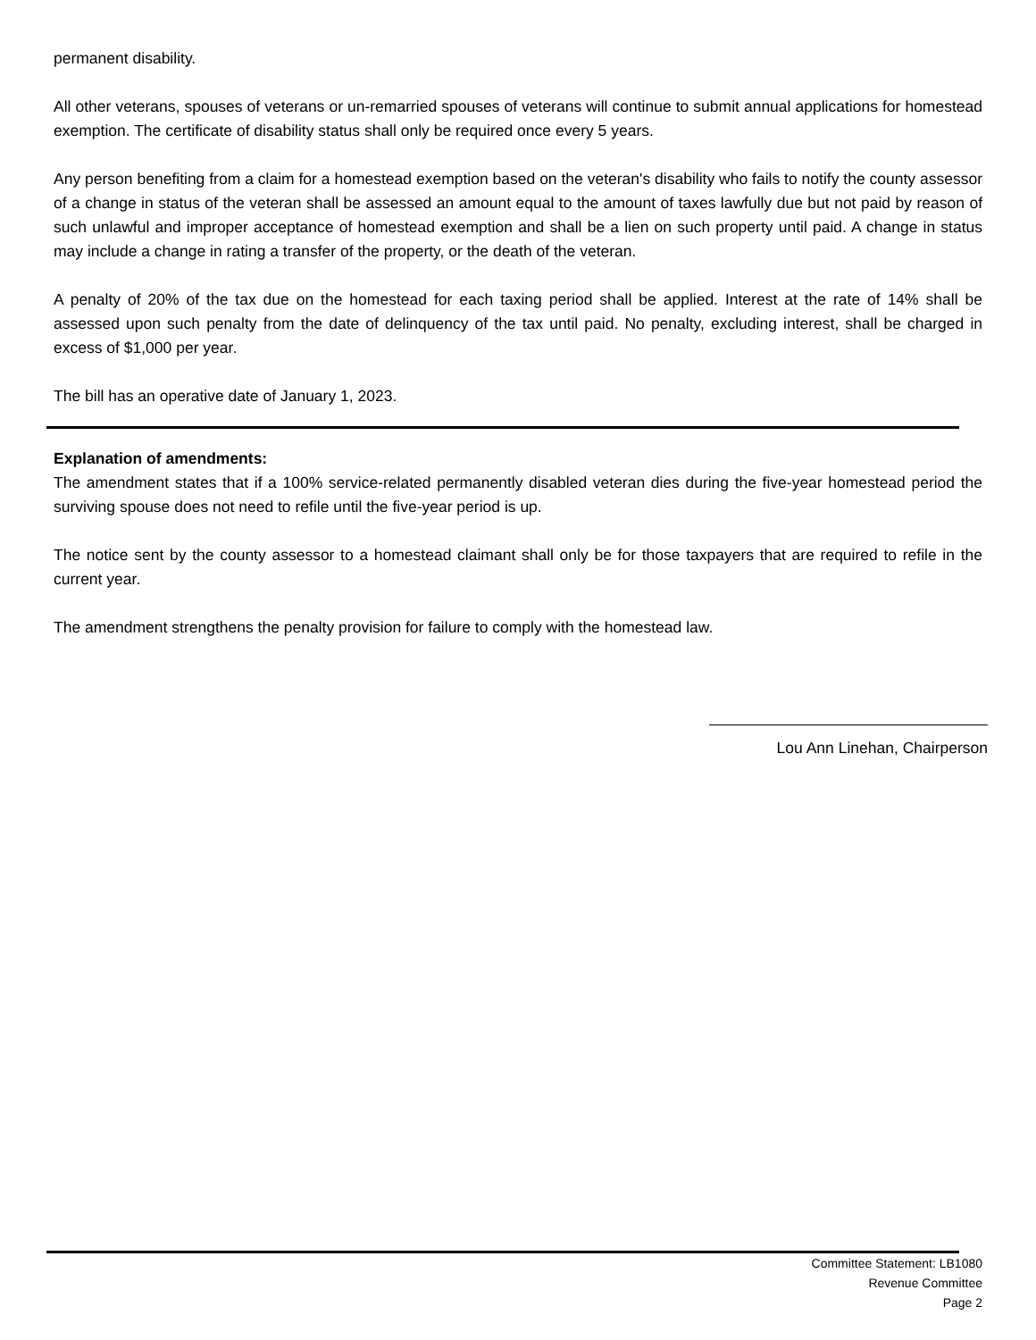permanent disability.
All other veterans, spouses of veterans or un-remarried spouses of veterans will continue to submit annual applications for homestead exemption. The certificate of disability status shall only be required once every 5 years.
Any person benefiting from a claim for a homestead exemption based on the veteran's disability who fails to notify the county assessor of a change in status of the veteran shall be assessed an amount equal to the amount of taxes lawfully due but not paid by reason of such unlawful and improper acceptance of homestead exemption and shall be a lien on such property until paid. A change in status may include a change in rating a transfer of the property, or the death of the veteran.
A penalty of 20% of the tax due on the homestead for each taxing period shall be applied. Interest at the rate of 14% shall be assessed upon such penalty from the date of delinquency of the tax until paid. No penalty, excluding interest, shall be charged in excess of $1,000 per year.
The bill has an operative date of January 1, 2023.
Explanation of amendments:
The amendment states that if a 100% service-related permanently disabled veteran dies during the five-year homestead period the surviving spouse does not need to refile until the five-year period is up.
The notice sent by the county assessor to a homestead claimant shall only be for those taxpayers that are required to refile in the current year.
The amendment strengthens the penalty provision for failure to comply with the homestead law.
Lou Ann Linehan, Chairperson
Committee Statement: LB1080
Revenue Committee
Page 2